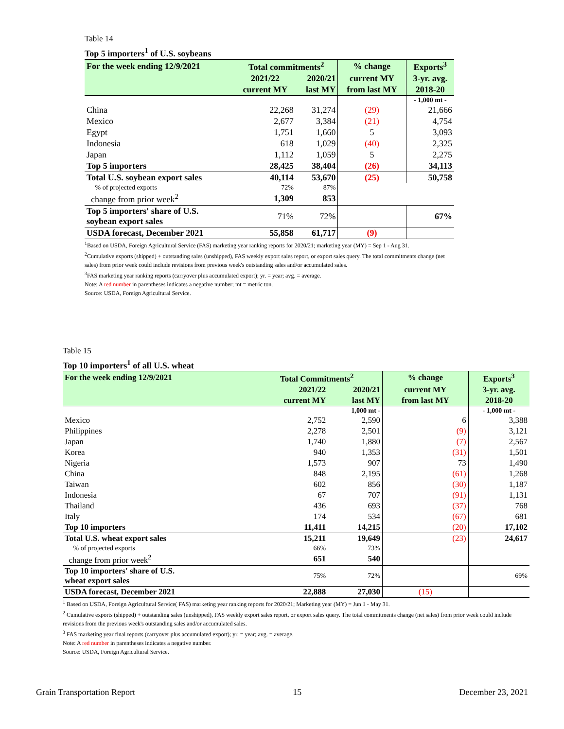Table 14
Top 5 importers<sup>1</sup> of U.S. soybeans
| For the week ending 12/9/2021 | Total commitments<sup>2</sup> | | % change | Exports<sup>3</sup> |
| | 2021/22 | 2020/21 | current MY | 3-yr. avg. |
| | current MY | last MY | from last MY | 2018-20 |
| | | | | - 1,000 mt - |
| China | 22,268 | 31,274 | (29) | 21,666 |
| Mexico | 2,677 | 3,384 | (21) | 4,754 |
| Egypt | 1,751 | 1,660 | 5 | 3,093 |
| Indonesia | 618 | 1,029 | (40) | 2,325 |
| Japan | 1,112 | 1,059 | 5 | 2,275 |
| Top 5 importers | 28,425 | 38,404 | (26) | 34,113 |
| Total U.S. soybean export sales | 40,114 | 53,670 | (25) | 50,758 |
| % of projected exports | 72% | 87% | | |
| change from prior week<sup>2</sup> | 1,309 | 853 | | |
| Top 5 importers' share of U.S. soybean export sales | 71% | 72% | | 67% |
| USDA forecast, December 2021 | 55,858 | 61,717 | (9) | |
<sup>1</sup> Based on USDA, Foreign Agricultural Service (FAS) marketing year ranking reports for 2020/21; marketing year (MY) = Sep 1 - Aug 31.
<sup>2</sup> Cumulative exports (shipped) + outstanding sales (unshipped), FAS weekly export sales report, or export sales query. The total commitments change (net sales) from prior week could include revisions from previous week's outstanding sales and/or accumulated sales.
<sup>3</sup> FAS marketing year ranking reports (carryover plus accumulated export); yr. = year; avg. = average.
Note: A red number in parentheses indicates a negative number; mt = metric ton.
Source: USDA, Foreign Agricultural Service.
Table 15
Top 10 importers<sup>1</sup> of all U.S. wheat
| For the week ending 12/9/2021 | Total Commitments<sup>2</sup> | | % change | Exports<sup>3</sup> |
| | 2021/22 | 2020/21 | current MY | 3-yr. avg. |
| | current MY | last MY | from last MY | 2018-20 |
| | | 1,000 mt - | | - 1,000 mt - |
| Mexico | 2,752 | 2,590 | 6 | 3,388 |
| Philippines | 2,278 | 2,501 | (9) | 3,121 |
| Japan | 1,740 | 1,880 | (7) | 2,567 |
| Korea | 940 | 1,353 | (31) | 1,501 |
| Nigeria | 1,573 | 907 | 73 | 1,490 |
| China | 848 | 2,195 | (61) | 1,268 |
| Taiwan | 602 | 856 | (30) | 1,187 |
| Indonesia | 67 | 707 | (91) | 1,131 |
| Thailand | 436 | 693 | (37) | 768 |
| Italy | 174 | 534 | (67) | 681 |
| Top 10 importers | 11,411 | 14,215 | (20) | 17,102 |
| Total U.S. wheat export sales | 15,211 | 19,649 | (23) | 24,617 |
| % of projected exports | 66% | 73% | | |
| change from prior week<sup>2</sup> | 651 | 540 | | |
| Top 10 importers' share of U.S. wheat export sales | 75% | 72% | | 69% |
| USDA forecast, December 2021 | 22,888 | 27,030 | (15) | |
<sup>1</sup> Based on USDA, Foreign Agricultural Service( FAS) marketing year ranking reports for 2020/21; Marketing year (MY) = Jun 1 - May 31.
<sup>2</sup> Cumulative exports (shipped) + outstanding sales (unshipped), FAS weekly export sales report, or export sales query. The total commitments change (net sales) from prior week could include revisions from the previous week's outstanding sales and/or accumulated sales.
<sup>3</sup> FAS marketing year final reports (carryover plus accumulated export); yr. = year; avg. = average.
Note: A red number in parentheses indicates a negative number.
Source: USDA, Foreign Agricultural Service.
Grain Transportation Report 15 December 23, 2021